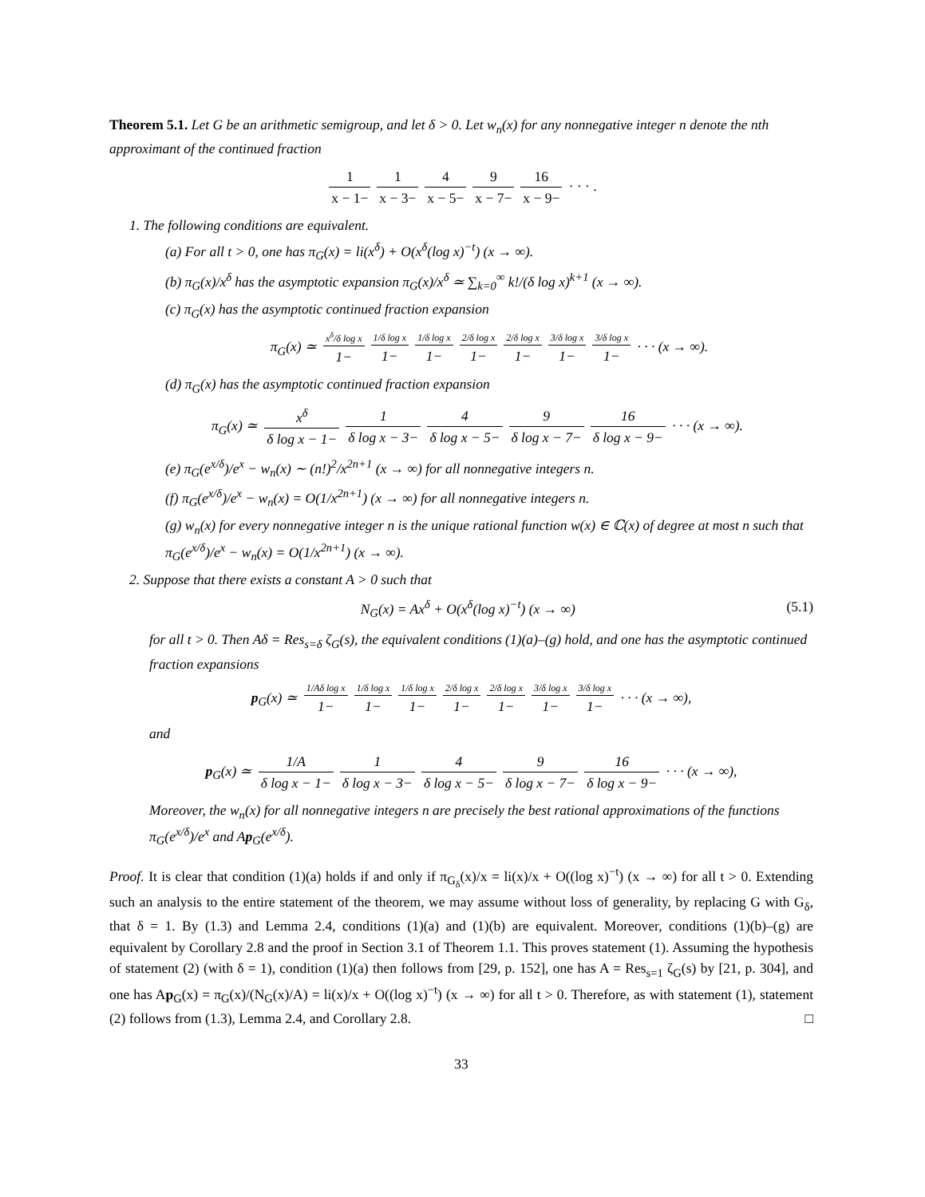Theorem 5.1. Let G be an arithmetic semigroup, and let δ > 0. Let w<sub>n</sub>(x) for any nonnegative integer n denote the nth approximant of the continued fraction
1 x − 1− 1 x − 3− 4 x − 5− 9 x − 7− 16 x − 9− · · · .
1. The following conditions are equivalent.
(a) For all t > 0, one has π<sub>G</sub>(x) = li(x<sup>δ</sup>) + O(x<sup>δ</sup>(log x)<sup>−t</sup>) (x → ∞).
(b) π<sub>G</sub>(x)/x<sup>δ</sup> has the asymptotic expansion π<sub>G</sub>(x)/x<sup>δ</sup> ≃ ∑<sub>k=0</sub><sup>∞</sup> k!/(δ log x)<sup>k+1</sup> (x → ∞).
(c) π<sub>G</sub>(x) has the asymptotic continued fraction expansion
π<sub>G</sub>(x) ≃ x<sup>δ</sup>/δ log x 1− 1/δ log x 1− 1/δ log x 1− 2/δ log x 1− 2/δ log x 1− 3/δ log x 1− 3/δ log x 1− · · · (x → ∞).
(d) π<sub>G</sub>(x) has the asymptotic continued fraction expansion
π<sub>G</sub>(x) ≃ x<sup>δ</sup> δ log x − 1− 1 δ log x − 3− 4 δ log x − 5− 9 δ log x − 7− 16 δ log x − 9− · · · (x → ∞).
(e) π<sub>G</sub>(e<sup>x/δ</sup>)/e<sup>x</sup> − w<sub>n</sub>(x) ∼ (n!)<sup>2</sup>/x<sup>2n+1</sup> (x → ∞) for all nonnegative integers n.
(f) π<sub>G</sub>(e<sup>x/δ</sup>)/e<sup>x</sup> − w<sub>n</sub>(x) = O(1/x<sup>2n+1</sup>) (x → ∞) for all nonnegative integers n.
(g) w<sub>n</sub>(x) for every nonnegative integer n is the unique rational function w(x) ∈ ℂ(x) of degree at most n such that π<sub>G</sub>(e<sup>x/δ</sup>)/e<sup>x</sup> − w<sub>n</sub>(x) = O(1/x<sup>2n+1</sup>) (x → ∞).
2. Suppose that there exists a constant A > 0 such that
(5.1) N<sub>G</sub>(x) = Ax<sup>δ</sup> + O(x<sup>δ</sup>(log x)<sup>−t</sup>) (x → ∞)
for all t > 0. Then Aδ = Res<sub>s=δ</sub> ζ<sub>G</sub>(s), the equivalent conditions (1)(a)–(g) hold, and one has the asymptotic continued fraction expansions
p<sub>G</sub>(x) ≃ 1/Aδ log x 1− 1/δ log x 1− 1/δ log x 1− 2/δ log x 1− 2/δ log x 1− 3/δ log x 1− 3/δ log x 1− · · · (x → ∞),
and
p<sub>G</sub>(x) ≃ 1/A δ log x − 1− 1 δ log x − 3− 4 δ log x − 5− 9 δ log x − 7− 16 δ log x − 9− · · · (x → ∞),
Moreover, the w<sub>n</sub>(x) for all nonnegative integers n are precisely the best rational approximations of the functions π<sub>G</sub>(e<sup>x/δ</sup>)/e<sup>x</sup> and Ap<sub>G</sub>(e<sup>x/δ</sup>).
Proof. It is clear that condition (1)(a) holds if and only if π<sub>G<sub>δ</sub></sub>(x)/x = li(x)/x + O((log x)<sup>−t</sup>) (x → ∞) for all t > 0. Extending such an analysis to the entire statement of the theorem, we may assume without loss of generality, by replacing G with G<sub>δ</sub>, that δ = 1. By (1.3) and Lemma 2.4, conditions (1)(a) and (1)(b) are equivalent. Moreover, conditions (1)(b)–(g) are equivalent by Corollary 2.8 and the proof in Section 3.1 of Theorem 1.1. This proves statement (1). Assuming the hypothesis of statement (2) (with δ = 1), condition (1)(a) then follows from [29, p. 152], one has A = Res<sub>s=1</sub> ζ<sub>G</sub>(s) by [21, p. 304], and one has Ap<sub>G</sub>(x) = π<sub>G</sub>(x)/(N<sub>G</sub>(x)/A) = li(x)/x + O((log x)<sup>−t</sup>) (x → ∞) for all t > 0. Therefore, as with statement (1), statement (2) follows from (1.3), Lemma 2.4, and Corollary 2.8. □
33